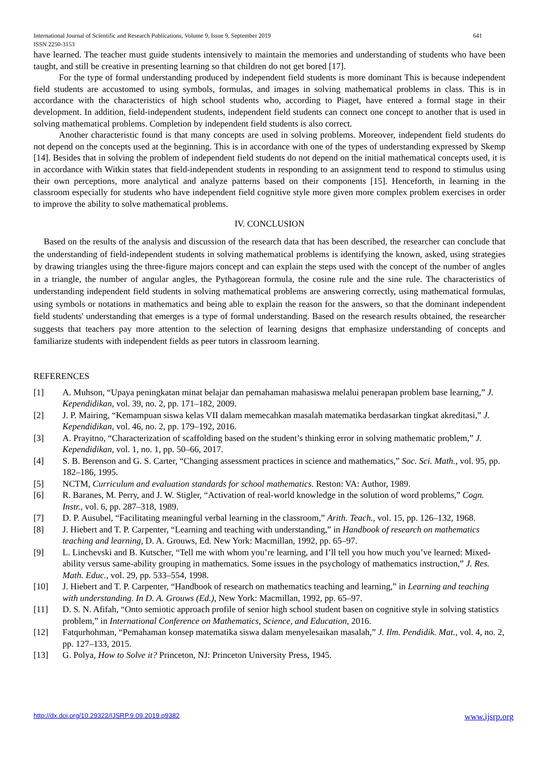International Journal of Scientific and Research Publications, Volume 9, Issue 9, September 2019
ISSN 2250-3153 641
have learned. The teacher must guide students intensively to maintain the memories and understanding of students who have been taught, and still be creative in presenting learning so that children do not get bored [17].
For the type of formal understanding produced by independent field students is more dominant This is because independent field students are accustomed to using symbols, formulas, and images in solving mathematical problems in class. This is in accordance with the characteristics of high school students who, according to Piaget, have entered a formal stage in their development. In addition, field-independent students, independent field students can connect one concept to another that is used in solving mathematical problems. Completion by independent field students is also correct.
Another characteristic found is that many concepts are used in solving problems. Moreover, independent field students do not depend on the concepts used at the beginning. This is in accordance with one of the types of understanding expressed by Skemp [14]. Besides that in solving the problem of independent field students do not depend on the initial mathematical concepts used, it is in accordance with Witkin states that field-independent students in responding to an assignment tend to respond to stimulus using their own perceptions, more analytical and analyze patterns based on their components [15]. Henceforth, in learning in the classroom especially for students who have independent field cognitive style more given more complex problem exercises in order to improve the ability to solve mathematical problems.
IV. CONCLUSION
Based on the results of the analysis and discussion of the research data that has been described, the researcher can conclude that the understanding of field-independent students in solving mathematical problems is identifying the known, asked, using strategies by drawing triangles using the three-figure majors concept and can explain the steps used with the concept of the number of angles in a triangle, the number of angular angles, the Pythagorean formula, the cosine rule and the sine rule. The characteristics of understanding independent field students in solving mathematical problems are answering correctly, using mathematical formulas, using symbols or notations in mathematics and being able to explain the reason for the answers, so that the dominant independent field students' understanding that emerges is a type of formal understanding. Based on the research results obtained, the researcher suggests that teachers pay more attention to the selection of learning designs that emphasize understanding of concepts and familiarize students with independent fields as peer tutors in classroom learning.
REFERENCES
[1] A. Muhson, “Upaya peningkatan minat belajar dan pemahaman mahasiswa melalui penerapan problem base learning,” J. Kependidikan, vol. 39, no. 2, pp. 171–182, 2009.
[2] J. P. Mairing, “Kemampuan siswa kelas VII dalam memecahkan masalah matematika berdasarkan tingkat akreditasi,” J. Kependidikan, vol. 46, no. 2, pp. 179–192, 2016.
[3] A. Prayitno, “Characterization of scaffolding based on the student’s thinking error in solving mathematic problem,” J. Kependidikan, vol. 1, no. 1, pp. 50–66, 2017.
[4] S. B. Berenson and G. S. Carter, “Changing assessment practices in science and mathematics,” Soc. Sci. Math., vol. 95, pp. 182–186, 1995.
[5] NCTM, Curriculum and evaluation standards for school mathematics. Reston: VA: Author, 1989.
[6] R. Baranes, M. Perry, and J. W. Stigler, “Activation of real-world knowledge in the solution of word problems,” Cogn. Instr., vol. 6, pp. 287–318, 1989.
[7] D. P. Ausubel, “Facilitating meaningful verbal learning in the classroom,” Arith. Teach., vol. 15, pp. 126–132, 1968.
[8] J. Hiebert and T. P. Carpenter, “Learning and teaching with understanding,” in Handbook of research on mathematics teaching and learning, D. A. Grouws, Ed. New York: Macmillan, 1992, pp. 65–97.
[9] L. Linchevski and B. Kutscher, “Tell me with whom you’re learning, and I’ll tell you how much you’ve learned: Mixed-ability versus same-ability grouping in mathematics. Some issues in the psychology of mathematics instruction,” J. Res. Math. Educ., vol. 29, pp. 533–554, 1998.
[10] J. Hiebert and T. P. Carpenter, “Handbook of research on mathematics teaching and learning,” in Learning and teaching with understanding. In D. A. Grouws (Ed.), New York: Macmillan, 1992, pp. 65–97.
[11] D. S. N. Afifah, “Onto semiotic approach profile of senior high school student basen on cognitive style in solving statistics problem,” in International Conference on Mathematics, Science, and Education, 2016.
[12] Fatqurhohman, “Pemahaman konsep matematika siswa dalam menyelesaikan masalah,” J. Ilm. Pendidik. Mat., vol. 4, no. 2, pp. 127–133, 2015.
[13] G. Polya, How to Solve it? Princeton, NJ: Princeton University Press, 1945.
http://dx.doi.org/10.29322/IJSRP.9.09.2019.p9382 www.ijsrp.org